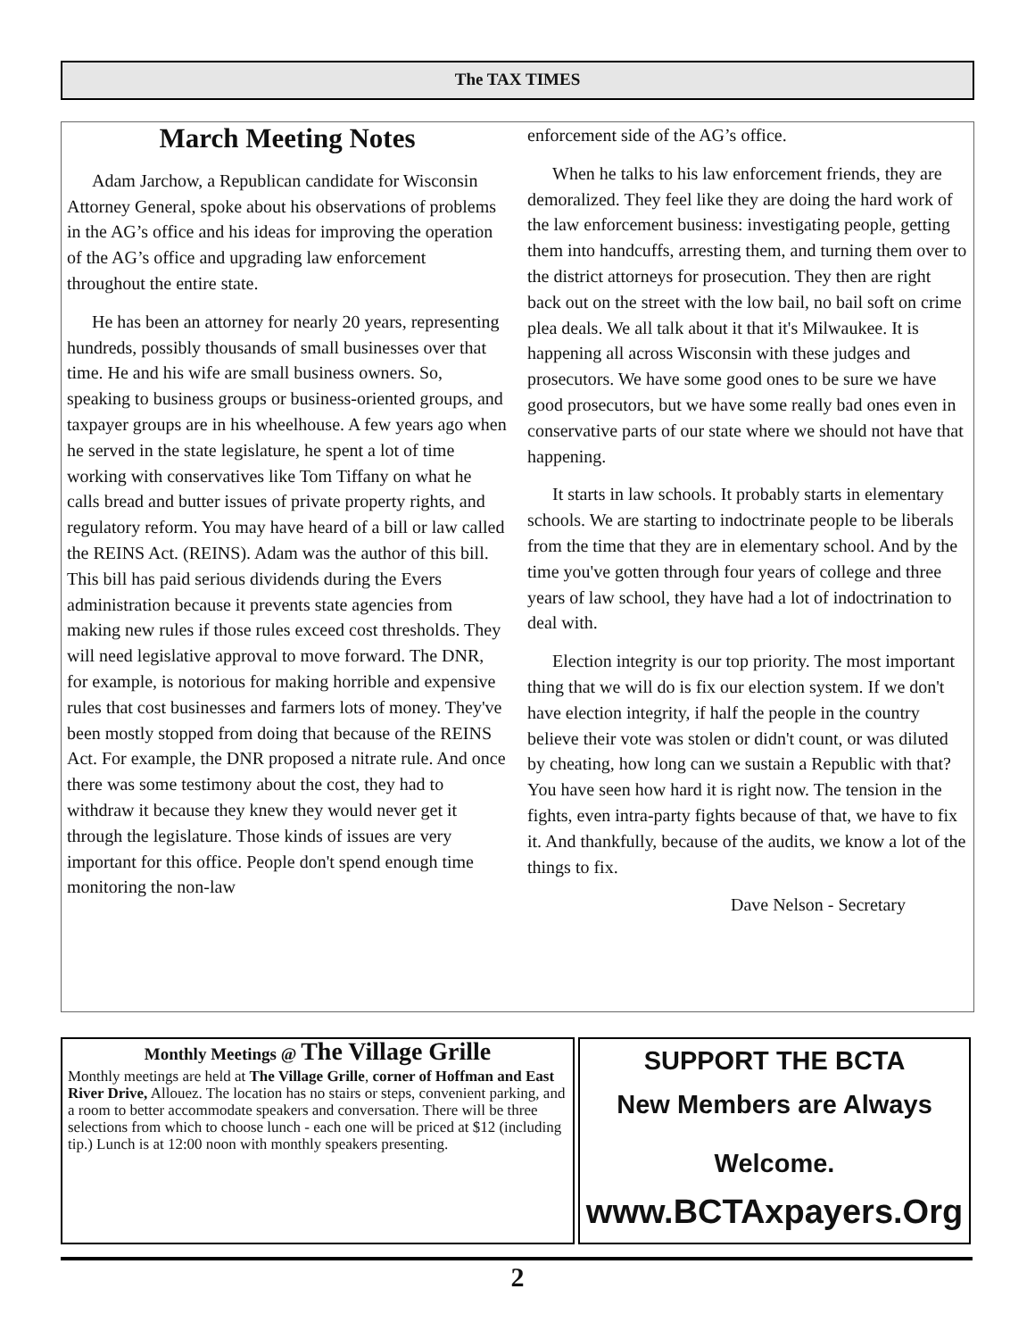The TAX TIMES
March Meeting Notes
Adam Jarchow, a Republican candidate for Wisconsin Attorney General, spoke about his observations of problems in the AG’s office and his ideas for improving the operation of the AG’s office and upgrading law enforcement throughout the entire state.
He has been an attorney for nearly 20 years, representing hundreds, possibly thousands of small businesses over that time. He and his wife are small business owners. So, speaking to business groups or business-oriented groups, and taxpayer groups are in his wheelhouse. A few years ago when he served in the state legislature, he spent a lot of time working with conservatives like Tom Tiffany on what he calls bread and butter issues of private property rights, and regulatory reform. You may have heard of a bill or law called the REINS Act. (REINS). Adam was the author of this bill. This bill has paid serious dividends during the Evers administration because it prevents state agencies from making new rules if those rules exceed cost thresholds. They will need legislative approval to move forward. The DNR, for example, is notorious for making horrible and expensive rules that cost businesses and farmers lots of money. They've been mostly stopped from doing that because of the REINS Act. For example, the DNR proposed a nitrate rule. And once there was some testimony about the cost, they had to withdraw it because they knew they would never get it through the legislature. Those kinds of issues are very important for this office. People don't spend enough time monitoring the non-law
enforcement side of the AG’s office.
When he talks to his law enforcement friends, they are demoralized. They feel like they are doing the hard work of the law enforcement business: investigating people, getting them into handcuffs, arresting them, and turning them over to the district attorneys for prosecution. They then are right back out on the street with the low bail, no bail soft on crime plea deals. We all talk about it that it's Milwaukee. It is happening all across Wisconsin with these judges and prosecutors. We have some good ones to be sure we have good prosecutors, but we have some really bad ones even in conservative parts of our state where we should not have that happening.
It starts in law schools. It probably starts in elementary schools. We are starting to indoctrinate people to be liberals from the time that they are in elementary school. And by the time you've gotten through four years of college and three years of law school, they have had a lot of indoctrination to deal with.
Election integrity is our top priority. The most important thing that we will do is fix our election system. If we don't have election integrity, if half the people in the country believe their vote was stolen or didn't count, or was diluted by cheating, how long can we sustain a Republic with that? You have seen how hard it is right now. The tension in the fights, even intra-party fights because of that, we have to fix it. And thankfully, because of the audits, we know a lot of the things to fix.
Dave Nelson - Secretary
Monthly Meetings @ The Village Grille
Monthly meetings are held at The Village Grille, corner of Hoffman and East River Drive, Allouez. The location has no stairs or steps, convenient parking, and a room to better accommodate speakers and conversation. There will be three selections from which to choose lunch - each one will be priced at $12 (including tip.) Lunch is at 12:00 noon with monthly speakers presenting.
SUPPORT THE BCTA
New Members are Always
Welcome.
www.BCTAxpayers.Org
2